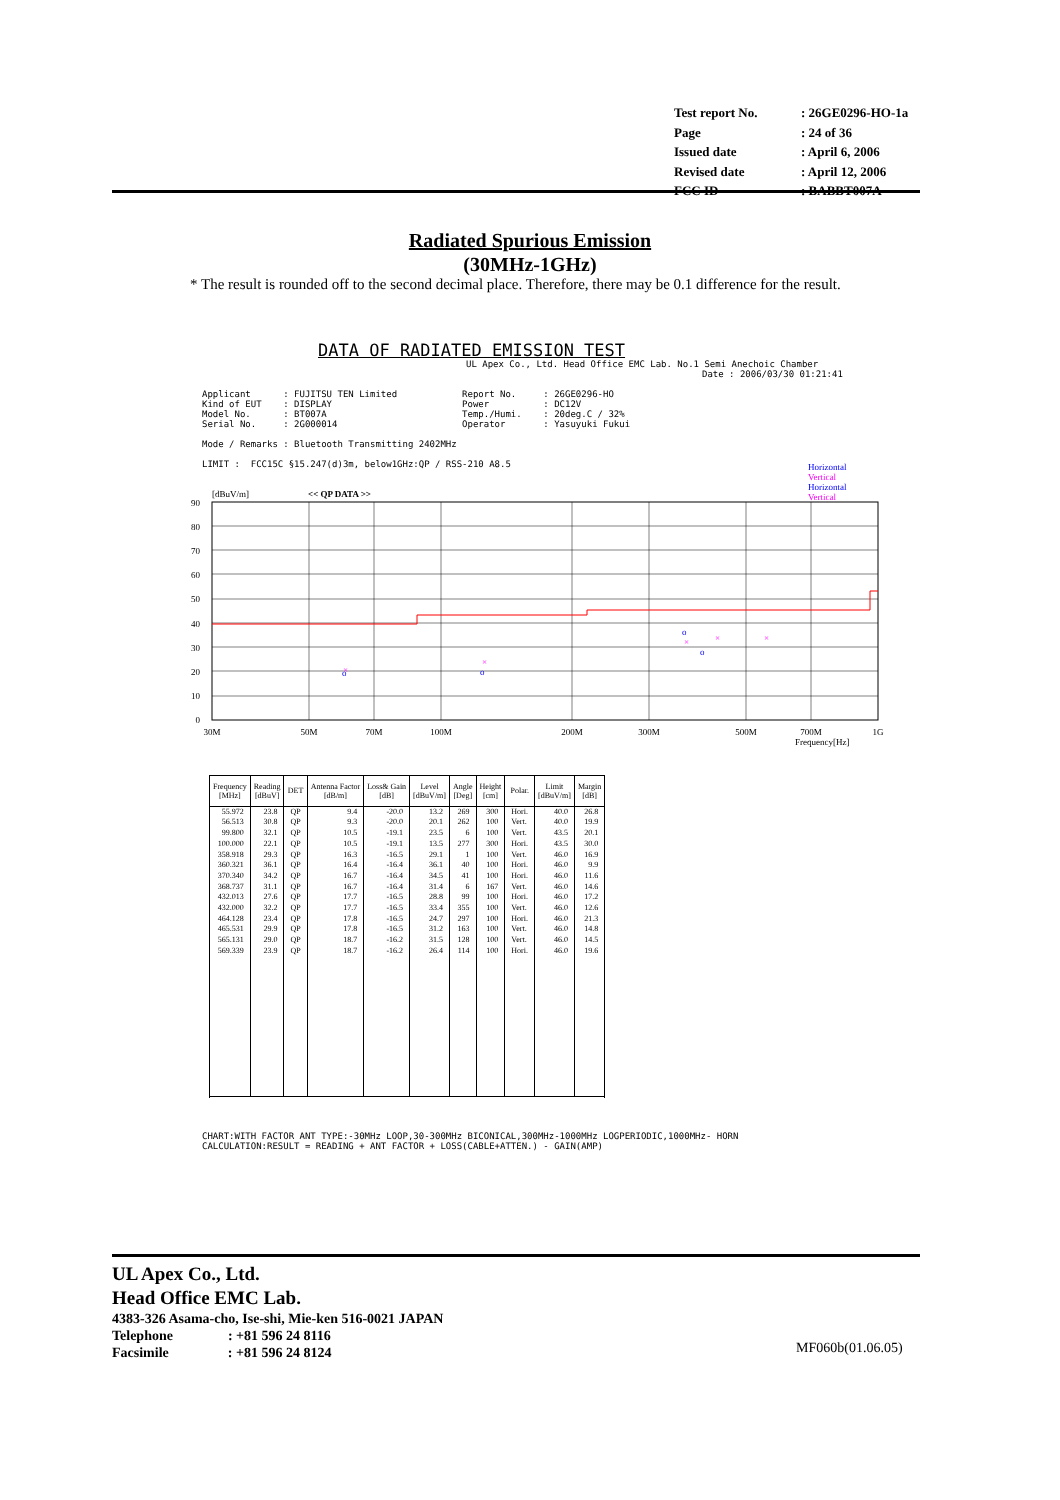| Test report No. | : 26GE0296-HO-1a |
| Page | : 24 of 36 |
| Issued date | : April 6, 2006 |
| Revised date | : April 12, 2006 |
| FCC ID | : BABBT007A |
Radiated Spurious Emission
(30MHz-1GHz)
* The result is rounded off to the second decimal place. Therefore, there may be 0.1 difference for the result.
DATA OF RADIATED EMISSION TEST
UL Apex Co., Ltd. Head Office EMC Lab. No.1 Semi Anechoic Chamber
Date : 2006/03/30 01:21:41
Applicant : FUJITSU TEN Limited Report No. : 26GE0296-HO Kind of EUT : DISPLAY Power : DC12V Model No. : BT007A Temp./Humi. : 20deg.C / 32% Serial No. : 2G000014 Operator : Yasuyuki Fukui Mode / Remarks : Bluetooth Transmitting 2402MHz LIMIT : FCC15C §15.247(d)3m, below1GHz:QP / RSS-210 A8.5
[dBuV/m]
<< QP DATA >>
Horizontal
Vertical
Horizontal
Vertical
o
o
o
o
×
×
×
×
×
90
80
70
60
50
40
30
20
10
0
30M
50M
70M
100M
200M
300M
500M
700M
1G
Frequency[Hz]
| Frequency [MHz] | Reading [dBuV] | DET | Antenna Factor [dB/m] | Loss& Gain [dB] | Level [dBuV/m] | Angle [Deg] | Height [cm] | Polar. | Limit [dBuV/m] | Margin [dB] |
| --- | --- | --- | --- | --- | --- | --- | --- | --- | --- | --- |
| 55.972 56.513 99.800 100.000 358.918 360.321 370.340 368.737 432.013 432.000 464.128 465.531 565.131 569.339 | 23.8 30.8 32.1 22.1 29.3 36.1 34.2 31.1 27.6 32.2 23.4 29.9 29.0 23.9 | QP QP QP QP QP QP QP QP QP QP QP QP QP QP | 9.4 9.3 10.5 10.5 16.3 16.4 16.7 16.7 17.7 17.7 17.8 17.8 18.7 18.7 | -20.0 -20.0 -19.1 -19.1 -16.5 -16.4 -16.4 -16.4 -16.5 -16.5 -16.5 -16.5 -16.2 -16.2 | 13.2 20.1 23.5 13.5 29.1 36.1 34.5 31.4 28.8 33.4 24.7 31.2 31.5 26.4 | 269 262 6 277 1 40 41 6 99 355 297 163 128 114 | 300 100 100 300 100 100 100 167 100 100 100 100 100 100 | Hori. Vert. Vert. Hori. Vert. Hori. Hori. Vert. Hori. Vert. Hori. Vert. Vert. Hori. | 40.0 40.0 43.5 43.5 46.0 46.0 46.0 46.0 46.0 46.0 46.0 46.0 46.0 46.0 | 26.8 19.9 20.1 30.0 16.9 9.9 11.6 14.6 17.2 12.6 21.3 14.8 14.5 19.6 |
CHART:WITH FACTOR ANT TYPE:-30MHz LOOP,30-300MHz BICONICAL,300MHz-1000MHz LOGPERIODIC,1000MHz- HORN
CALCULATION:RESULT = READING + ANT FACTOR + LOSS(CABLE+ATTEN.) - GAIN(AMP)
UL Apex Co., Ltd.
Head Office EMC Lab.
4383-326 Asama-cho, Ise-shi, Mie-ken 516-0021 JAPAN
Telephone: +81 596 24 8116
Facsimile: +81 596 24 8124
MF060b(01.06.05)